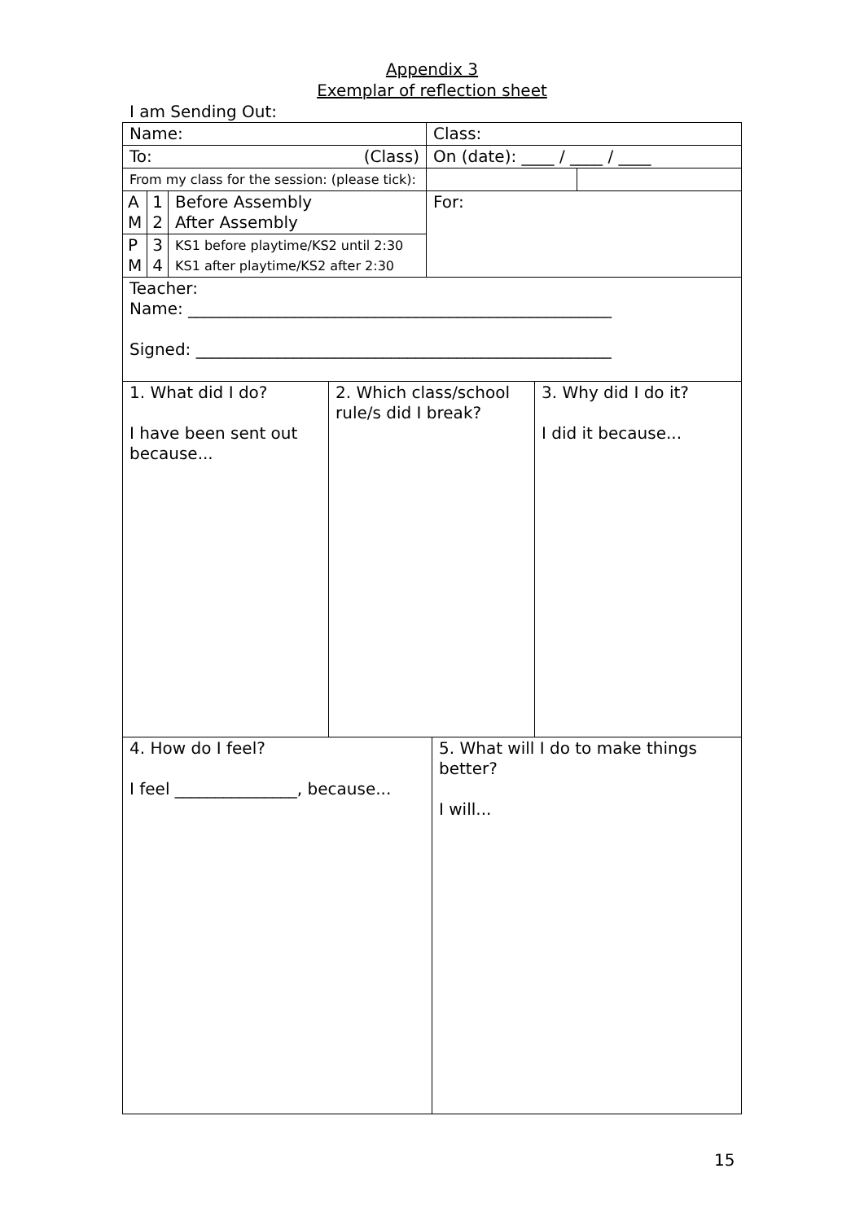Appendix 3
Exemplar of reflection sheet
I am Sending Out:
| Name: | | | Class: | |
| To: (Class) | | | On (date): ____ / ____ / ____ | |
| From my class for the session: (please tick): | | | | |
| A M | 1 2 | Before Assembly After Assembly | For: | |
| P M | 3 4 | KS1 before playtime/KS2 until 2:30 KS1 after playtime/KS2 after 2:30 | | |
| Teacher: Name: ____________________________________________________ Signed: ___________________________________________________ | | | | |
| 1. What did I do? I have been sent out because... | 2. Which class/school rule/s did I break? | 3. Why did I do it? I did it because... |
| 4. How do I feel? I feel _______________, because... | 5. What will I do to make things better? I will... |
15